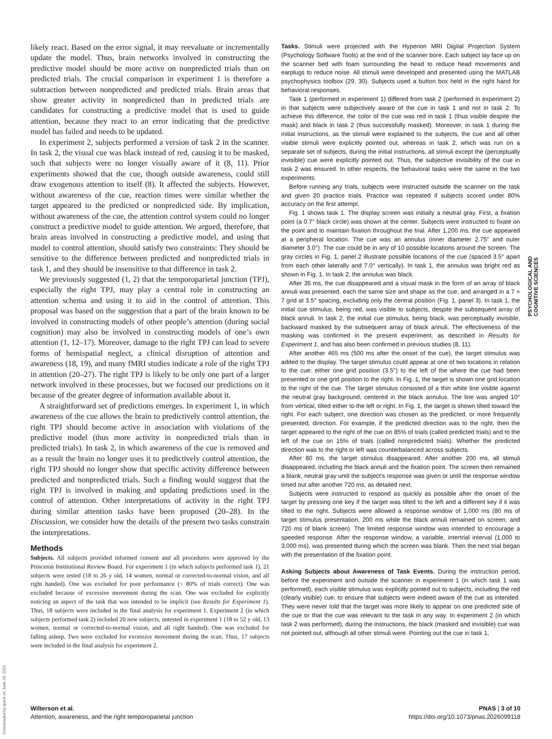likely react. Based on the error signal, it may reevaluate or incrementally update the model. Thus, brain networks involved in constructing the predictive model should be more active on nonpredicted trials than on predicted trials. The crucial comparison in experiment 1 is therefore a subtraction between nonpredicted and predicted trials. Brain areas that show greater activity in nonpredicted than in predicted trials are candidates for constructing a predictive model that is used to guide attention, because they react to an error indicating that the predictive model has failed and needs to be updated.
In experiment 2, subjects performed a version of task 2 in the scanner. In task 2, the visual cue was black instead of red, causing it to be masked, such that subjects were no longer visually aware of it (8, 11). Prior experiments showed that the cue, though outside awareness, could still draw exogenous attention to itself (8). It affected the subjects. However, without awareness of the cue, reaction times were similar whether the target appeared to the predicted or nonpredicted side. By implication, without awareness of the cue, the attention control system could no longer construct a predictive model to guide attention. We argued, therefore, that brain areas involved in constructing a predictive model, and using that model to control attention, should satisfy two constraints: They should be sensitive to the difference between predicted and nonpredicted trials in task 1, and they should be insensitive to that difference in task 2.
We previously suggested (1, 2) that the temporoparietal junction (TPJ), especially the right TPJ, may play a central role in constructing an attention schema and using it to aid in the control of attention. This proposal was based on the suggestion that a part of the brain known to be involved in constructing models of other people’s attention (during social cognition) may also be involved in constructing models of one’s own attention (1, 12–17). Moreover, damage to the right TPJ can lead to severe forms of hemispatial neglect, a clinical disruption of attention and awareness (18, 19), and many fMRI studies indicate a role of the right TPJ in attention (20–27). The right TPJ is likely to be only one part of a larger network involved in these processes, but we focused our predictions on it because of the greater degree of information available about it.
A straightforward set of predictions emerges. In experiment 1, in which awareness of the cue allows the brain to predictively control attention, the right TPJ should become active in association with violations of the predictive model (thus more activity in nonpredicted trials than in predicted trials). In task 2, in which awareness of the cue is removed and as a result the brain no longer uses it to predictively control attention, the right TPJ should no longer show that specific activity difference between predicted and nonpredicted trials. Such a finding would suggest that the right TPJ is involved in making and updating predictions used in the control of attention. Other interpretations of activity in the right TPJ during similar attention tasks have been proposed (20–28). In the Discussion, we consider how the details of the present two tasks constrain the interpretations.
Methods
Subjects. All subjects provided informed consent and all procedures were approved by the Princeton Institutional Review Board. For experiment 1 (in which subjects performed task 1), 21 subjects were tested (18 to 26 y old, 14 women, normal or corrected-to-normal vision, and all right handed). One was excluded for poor performance (< 80% of trials correct). One was excluded because of excessive movement during the scan. One was excluded for explicitly noticing an aspect of the task that was intended to be implicit (see Results for Experiment 1). Thus, 18 subjects were included in the final analysis for experiment 1. Experiment 2 (in which subjects performed task 2) included 20 new subjects, untested in experiment 1 (18 to 52 y old, 13 women, normal or corrected-to-normal vision, and all right handed). One was excluded for falling asleep. Two were excluded for excessive movement during the scan. Thus, 17 subjects were included in the final analysis for experiment 2.
Tasks. Stimuli were projected with the Hyperion MRI Digital Projection System (Psychology Software Tools) at the end of the scanner bore. Each subject lay face up on the scanner bed with foam surrounding the head to reduce head movements and earplugs to reduce noise. All stimuli were developed and presented using the MATLAB psychophysics toolbox (29, 30). Subjects used a button box held in the right hand for behavioral responses.
Task 1 (performed in experiment 1) differed from task 2 (performed in experiment 2) in that subjects were subjectively aware of the cue in task 1 and not in task 2. To achieve this difference, the color of the cue was red in task 1 (thus visible despite the mask) and black in task 2 (thus successfully masked). Moreover, in task 1 during the initial instructions, as the stimuli were explained to the subjects, the cue and all other visible stimuli were explicitly pointed out, whereas in task 2, which was run on a separate set of subjects, during the initial instructions, all stimuli except the (perceptually invisible) cue were explicitly pointed out. Thus, the subjective invisibility of the cue in task 2 was ensured. In other respects, the behavioral tasks were the same in the two experiments.
Before running any trials, subjects were instructed outside the scanner on the task and given 20 practice trials. Practice was repeated if subjects scored under 80% accuracy on the first attempt.
Fig. 1 shows task 1. The display screen was initially a neutral gray. First, a fixation point (a 0.7° black circle) was shown at the center. Subjects were instructed to fixate on the point and to maintain fixation throughout the trial. After 1,200 ms, the cue appeared at a peripheral location. The cue was an annulus (inner diameter 2.75° and outer diameter 3.0°). The cue could be in any of 10 possible locations around the screen. The gray circles in Fig. 1, panel 2 illustrate possible locations of the cue (spaced 3.5° apart from each other laterally and 7.0° vertically). In task 1, the annulus was bright red as shown in Fig. 1. In task 2, the annulus was black.
After 35 ms, the cue disappeared and a visual mask in the form of an array of black annuli was presented, each the same size and shape as the cue, and arranged in a 7 × 7 grid at 3.5° spacing, excluding only the central position (Fig. 1, panel 3). In task 1, the initial cue stimulus, being red, was visible to subjects, despite the subsequent array of black annuli. In task 2, the initial cue stimulus, being black, was perceptually invisible, backward masked by the subsequent array of black annuli. The effectiveness of the masking was confirmed in the present experiment, as described in Results for Experiment 1, and has also been confirmed in previous studies (8, 11).
After another 465 ms (500 ms after the onset of the cue), the target stimulus was added to the display. The target stimulus could appear at one of two locations in relation to the cue: either one grid position (3.5°) to the left of the where the cue had been presented or one grid position to the right. In Fig. 1, the target is shown one grid location to the right of the cue. The target stimulus consisted of a thin white line visible against the neutral gray background, centered in the black annulus. The line was angled 10° from vertical, tilted either to the left or right. In Fig. 1, the target is shown tilted toward the right. For each subject, one direction was chosen as the predicted, or more frequently presented, direction. For example, if the predicted direction was to the right, then the target appeared to the right of the cue on 85% of trials (called predicted trials) and to the left of the cue on 15% of trials (called nonpredicted trials). Whether the predicted direction was to the right or left was counterbalanced across subjects.
After 80 ms, the target stimulus disappeared. After another 200 ms, all stimuli disappeared, including the black annuli and the fixation point. The screen then remained a blank, neutral gray until the subject’s response was given or until the response window timed out after another 720 ms, as detailed next.
Subjects were instructed to respond as quickly as possible after the onset of the target by pressing one key if the target was tilted to the left and a different key if it was tilted to the right. Subjects were allowed a response window of 1,000 ms (80 ms of target stimulus presentation, 200 ms while the black annuli remained on screen, and 720 ms of blank screen). The limited response window was intended to encourage a speeded response. After the response window, a variable, intertrial interval (1,000 to 3,000 ms), was presented during which the screen was blank. Then the next trial began with the presentation of the fixation point.
Asking Subjects about Awareness of Task Events. During the instruction period, before the experiment and outside the scanner in experiment 1 (in which task 1 was performed), each visible stimulus was explicitly pointed out to subjects, including the red (clearly visible) cue, to ensure that subjects were indeed aware of the cue as intended. They were never told that the target was more likely to appear on one predicted side of the cue or that the cue was relevant to the task in any way. In experiment 2 (in which task 2 was performed), during the instructions, the black (masked and invisible) cue was not pointed out, although all other stimuli were. Pointing out the cue in task 1,
PSYCHOLOGICAL AND
COGNITIVE SCIENCES
Downloaded by guest on June 28, 2021
Wilterson et al.
Attention, awareness, and the right temporoparietal junction
PNAS | 3 of 10
https://doi.org/10.1073/pnas.2026099118